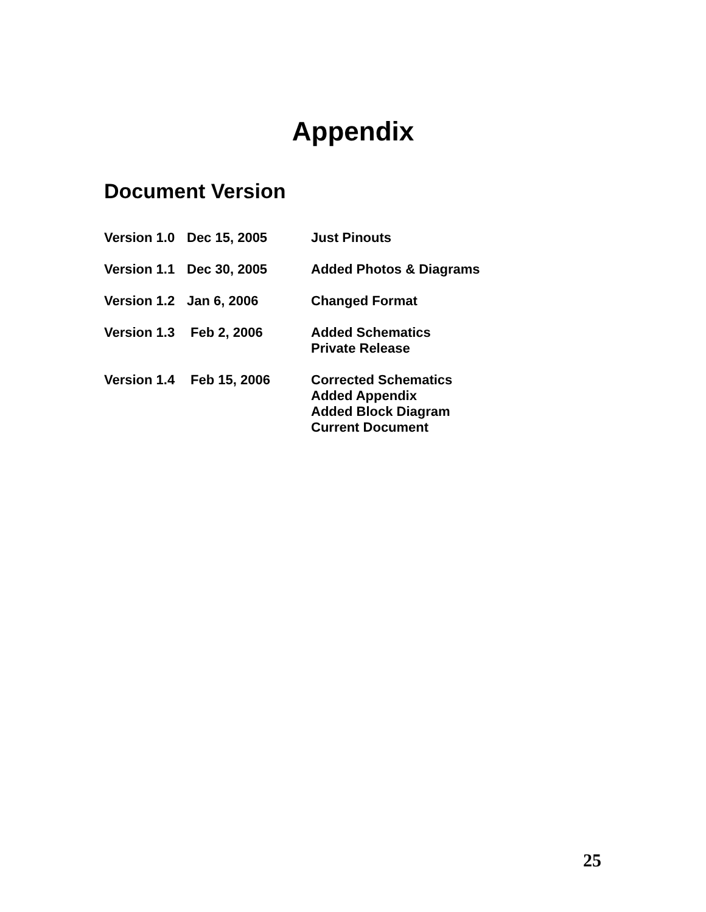Appendix
Document Version
Version 1.0
Dec 15, 2005 Just Pinouts
Version 1.1
Dec 30, 2005 Added Photos & Diagrams
Version 1.2
Jan 6, 2006 Changed Format
Version 1.3
Feb 2, 2006 Added Schematics
Private Release
Version 1.4
Feb 15, 2006 Corrected Schematics
Added Appendix
Added Block Diagram
Current Document
25